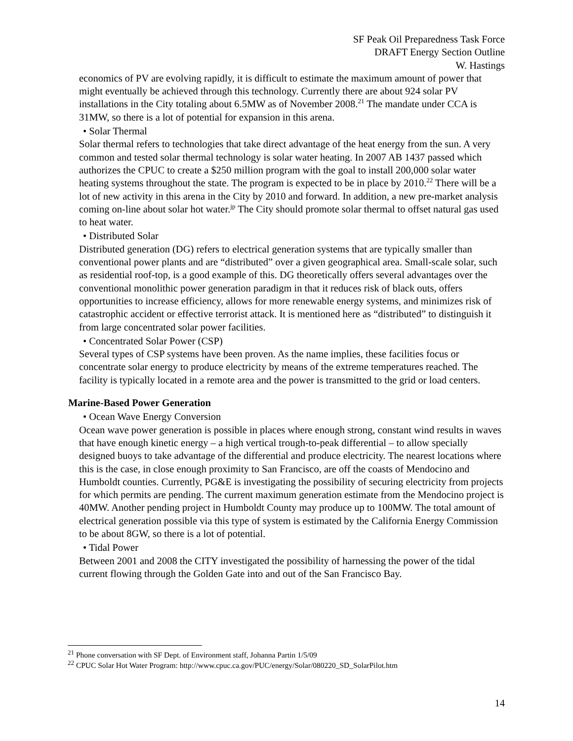SF Peak Oil Preparedness Task Force
DRAFT Energy Section Outline
W. Hastings
economics of PV are evolving rapidly, it is difficult to estimate the maximum amount of power that might eventually be achieved through this technology. Currently there are about 924 solar PV installations in the City totaling about 6.5MW as of November 2008.<sup>21</sup> The mandate under CCA is 31MW, so there is a lot of potential for expansion in this arena.
• Solar Thermal
Solar thermal refers to technologies that take direct advantage of the heat energy from the sun. A very common and tested solar thermal technology is solar water heating. In 2007 AB 1437 passed which authorizes the CPUC to create a $250 million program with the goal to install 200,000 solar water heating systems throughout the state. The program is expected to be in place by 2010.<sup>22</sup> There will be a lot of new activity in this arena in the City by 2010 and forward. In addition, a new pre-market analysis coming on-line about solar hot water.<sup>jp</sup> The City should promote solar thermal to offset natural gas used to heat water.
• Distributed Solar
Distributed generation (DG) refers to electrical generation systems that are typically smaller than conventional power plants and are “distributed” over a given geographical area. Small-scale solar, such as residential roof-top, is a good example of this. DG theoretically offers several advantages over the conventional monolithic power generation paradigm in that it reduces risk of black outs, offers opportunities to increase efficiency, allows for more renewable energy systems, and minimizes risk of catastrophic accident or effective terrorist attack. It is mentioned here as “distributed” to distinguish it from large concentrated solar power facilities.
• Concentrated Solar Power (CSP)
Several types of CSP systems have been proven. As the name implies, these facilities focus or concentrate solar energy to produce electricity by means of the extreme temperatures reached. The facility is typically located in a remote area and the power is transmitted to the grid or load centers.
Marine-Based Power Generation
• Ocean Wave Energy Conversion
Ocean wave power generation is possible in places where enough strong, constant wind results in waves that have enough kinetic energy – a high vertical trough-to-peak differential – to allow specially designed buoys to take advantage of the differential and produce electricity. The nearest locations where this is the case, in close enough proximity to San Francisco, are off the coasts of Mendocino and Humboldt counties. Currently, PG&E is investigating the possibility of securing electricity from projects for which permits are pending. The current maximum generation estimate from the Mendocino project is 40MW. Another pending project in Humboldt County may produce up to 100MW. The total amount of electrical generation possible via this type of system is estimated by the California Energy Commission to be about 8GW, so there is a lot of potential.
• Tidal Power
Between 2001 and 2008 the CITY investigated the possibility of harnessing the power of the tidal current flowing through the Golden Gate into and out of the San Francisco Bay.
<sup>21</sup> Phone conversation with SF Dept. of Environment staff, Johanna Partin 1/5/09
<sup>22</sup> CPUC Solar Hot Water Program: http://www.cpuc.ca.gov/PUC/energy/Solar/080220_SD_SolarPilot.htm
14